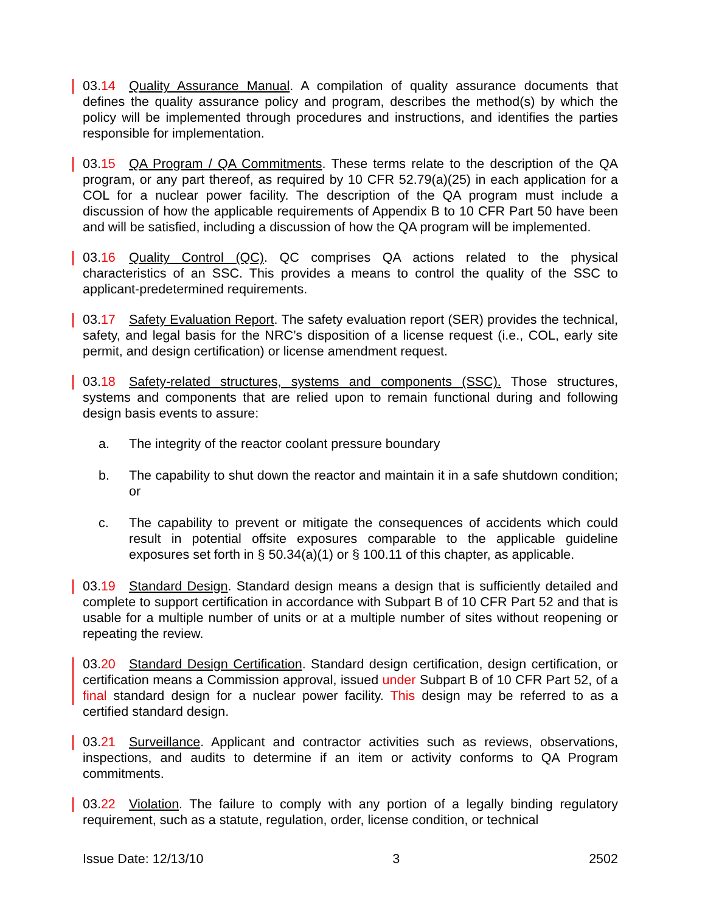03.14 Quality Assurance Manual. A compilation of quality assurance documents that defines the quality assurance policy and program, describes the method(s) by which the policy will be implemented through procedures and instructions, and identifies the parties responsible for implementation.
03.15 QA Program / QA Commitments. These terms relate to the description of the QA program, or any part thereof, as required by 10 CFR 52.79(a)(25) in each application for a COL for a nuclear power facility. The description of the QA program must include a discussion of how the applicable requirements of Appendix B to 10 CFR Part 50 have been and will be satisfied, including a discussion of how the QA program will be implemented.
03.16 Quality Control (QC). QC comprises QA actions related to the physical characteristics of an SSC. This provides a means to control the quality of the SSC to applicant-predetermined requirements.
03.17 Safety Evaluation Report. The safety evaluation report (SER) provides the technical, safety, and legal basis for the NRC’s disposition of a license request (i.e., COL, early site permit, and design certification) or license amendment request.
03.18 Safety-related structures, systems and components (SSC). Those structures, systems and components that are relied upon to remain functional during and following design basis events to assure:
a. The integrity of the reactor coolant pressure boundary
b. The capability to shut down the reactor and maintain it in a safe shutdown condition; or
c. The capability to prevent or mitigate the consequences of accidents which could result in potential offsite exposures comparable to the applicable guideline exposures set forth in § 50.34(a)(1) or § 100.11 of this chapter, as applicable.
03.19 Standard Design. Standard design means a design that is sufficiently detailed and complete to support certification in accordance with Subpart B of 10 CFR Part 52 and that is usable for a multiple number of units or at a multiple number of sites without reopening or repeating the review.
03.20 Standard Design Certification. Standard design certification, design certification, or certification means a Commission approval, issued under Subpart B of 10 CFR Part 52, of a final standard design for a nuclear power facility. This design may be referred to as a certified standard design.
03.21 Surveillance. Applicant and contractor activities such as reviews, observations, inspections, and audits to determine if an item or activity conforms to QA Program commitments.
03.22 Violation. The failure to comply with any portion of a legally binding regulatory requirement, such as a statute, regulation, order, license condition, or technical
Issue Date: 12/13/10 3 2502